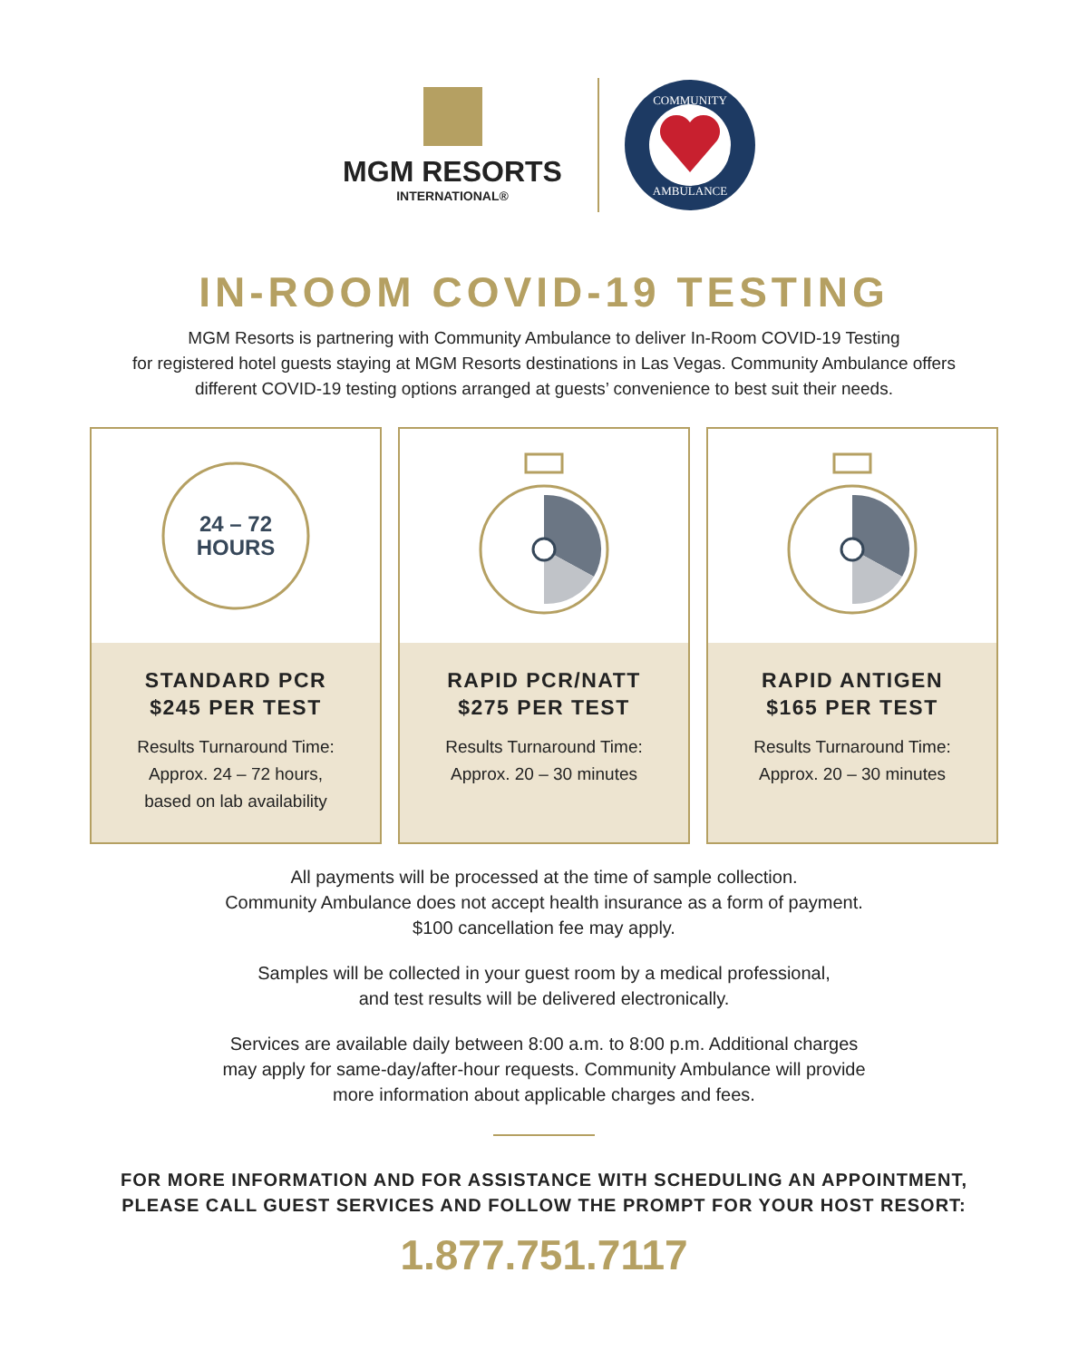MGM RESORTS
INTERNATIONAL®
COMMUNITY
AMBULANCE
IN-ROOM COVID-19 TESTING
MGM Resorts is partnering with Community Ambulance to deliver In-Room COVID-19 Testing
for registered hotel guests staying at MGM Resorts destinations in Las Vegas. Community Ambulance offers
different COVID-19 testing options arranged at guests’ convenience to best suit their needs.
24 – 72
HOURS
STANDARD PCR
$245 PER TEST
Results Turnaround Time:
Approx. 24 – 72 hours,
based on lab availability
RAPID PCR/NATT
$275 PER TEST
Results Turnaround Time:
Approx. 20 – 30 minutes
RAPID ANTIGEN
$165 PER TEST
Results Turnaround Time:
Approx. 20 – 30 minutes
All payments will be processed at the time of sample collection.
Community Ambulance does not accept health insurance as a form of payment.
$100 cancellation fee may apply.
Samples will be collected in your guest room by a medical professional,
and test results will be delivered electronically.
Services are available daily between 8:00 a.m. to 8:00 p.m. Additional charges
may apply for same-day/after-hour requests. Community Ambulance will provide
more information about applicable charges and fees.
FOR MORE INFORMATION AND FOR ASSISTANCE WITH SCHEDULING AN APPOINTMENT,
PLEASE CALL GUEST SERVICES AND FOLLOW THE PROMPT FOR YOUR HOST RESORT:
1.877.751.7117